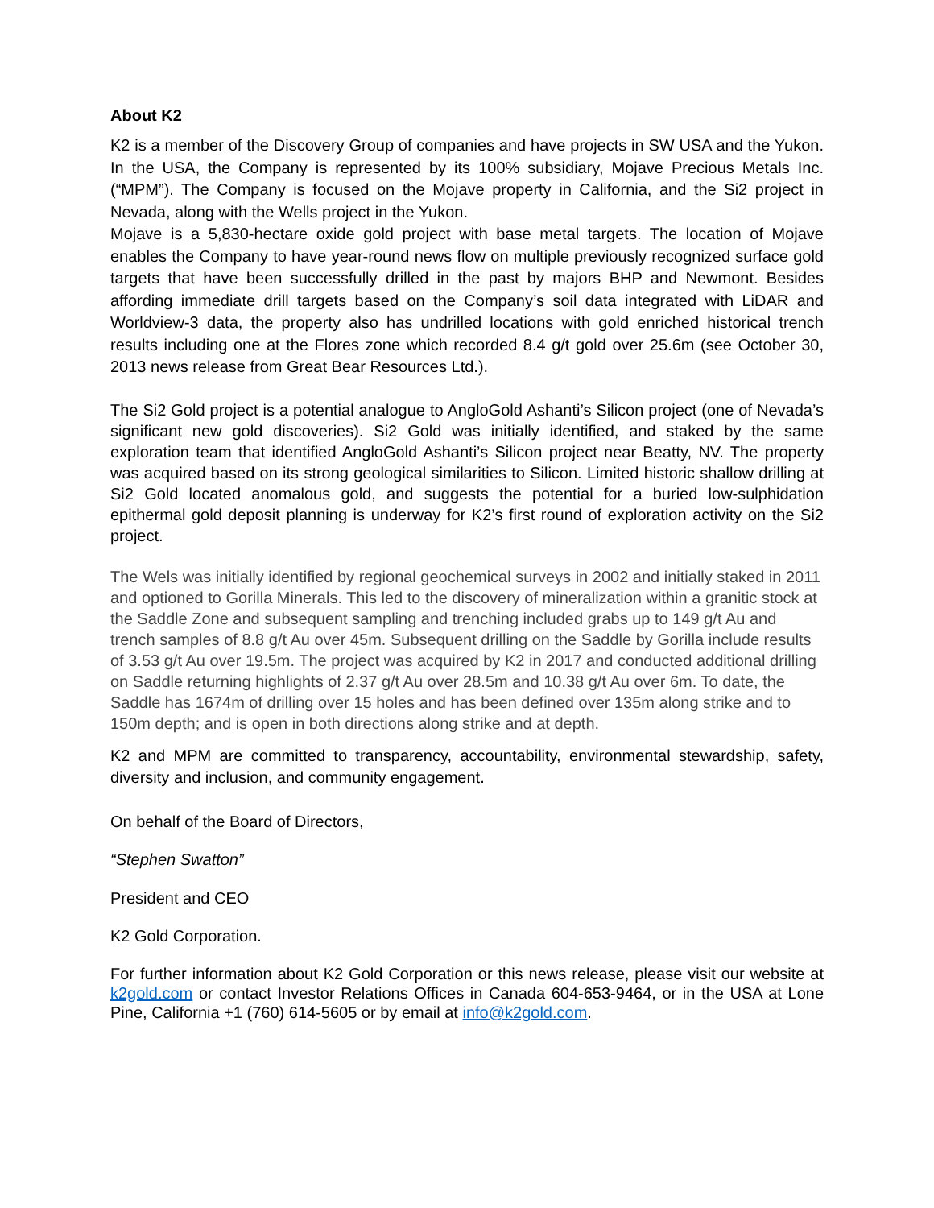About K2
K2 is a member of the Discovery Group of companies and have projects in SW USA and the Yukon. In the USA, the Company is represented by its 100% subsidiary, Mojave Precious Metals Inc. (“MPM”). The Company is focused on the Mojave property in California, and the Si2 project in Nevada, along with the Wells project in the Yukon.
Mojave is a 5,830-hectare oxide gold project with base metal targets. The location of Mojave enables the Company to have year-round news flow on multiple previously recognized surface gold targets that have been successfully drilled in the past by majors BHP and Newmont. Besides affording immediate drill targets based on the Company’s soil data integrated with LiDAR and Worldview-3 data, the property also has undrilled locations with gold enriched historical trench results including one at the Flores zone which recorded 8.4 g/t gold over 25.6m (see October 30, 2013 news release from Great Bear Resources Ltd.).
The Si2 Gold project is a potential analogue to AngloGold Ashanti’s Silicon project (one of Nevada’s significant new gold discoveries). Si2 Gold was initially identified, and staked by the same exploration team that identified AngloGold Ashanti’s Silicon project near Beatty, NV. The property was acquired based on its strong geological similarities to Silicon. Limited historic shallow drilling at Si2 Gold located anomalous gold, and suggests the potential for a buried low-sulphidation epithermal gold deposit planning is underway for K2’s first round of exploration activity on the Si2 project.
The Wels was initially identified by regional geochemical surveys in 2002 and initially staked in 2011 and optioned to Gorilla Minerals. This led to the discovery of mineralization within a granitic stock at the Saddle Zone and subsequent sampling and trenching included grabs up to 149 g/t Au and trench samples of 8.8 g/t Au over 45m. Subsequent drilling on the Saddle by Gorilla include results of 3.53 g/t Au over 19.5m. The project was acquired by K2 in 2017 and conducted additional drilling on Saddle returning highlights of 2.37 g/t Au over 28.5m and 10.38 g/t Au over 6m. To date, the Saddle has 1674m of drilling over 15 holes and has been defined over 135m along strike and to 150m depth; and is open in both directions along strike and at depth.
K2 and MPM are committed to transparency, accountability, environmental stewardship, safety, diversity and inclusion, and community engagement.
On behalf of the Board of Directors,
“Stephen Swatton”
President and CEO
K2 Gold Corporation.
For further information about K2 Gold Corporation or this news release, please visit our website at k2gold.com or contact Investor Relations Offices in Canada 604-653-9464, or in the USA at Lone Pine, California +1 (760) 614-5605 or by email at info@k2gold.com.